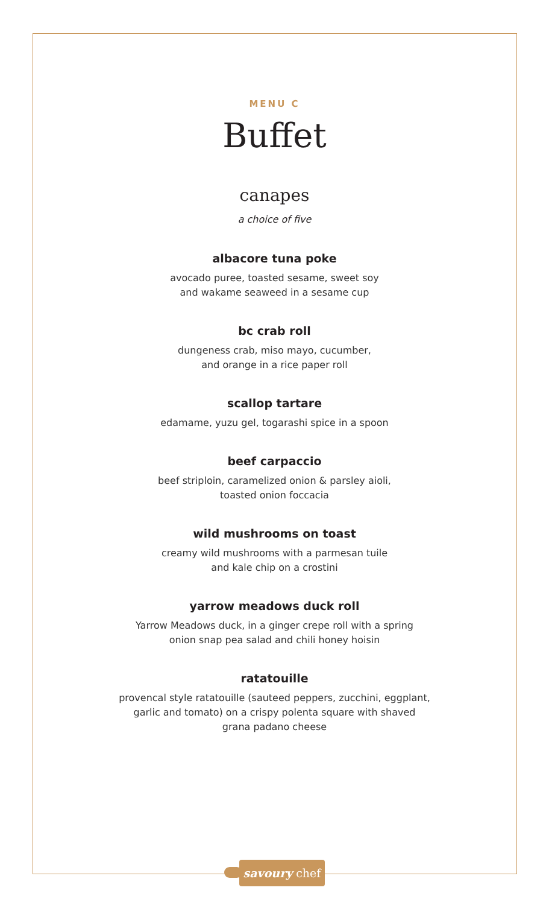MENU C
Buffet
canapes
a choice of five
albacore tuna poke
avocado puree, toasted sesame, sweet soy
and wakame seaweed in a sesame cup
bc crab roll
dungeness crab, miso mayo, cucumber,
and orange in a rice paper roll
scallop tartare
edamame, yuzu gel, togarashi spice in a spoon
beef carpaccio
beef striploin, caramelized onion & parsley aioli,
toasted onion foccacia
wild mushrooms on toast
creamy wild mushrooms with a parmesan tuile
and kale chip on a crostini
yarrow meadows duck roll
Yarrow Meadows duck, in a ginger crepe roll with a spring
onion snap pea salad and chili honey hoisin
ratatouille
provencal style ratatouille (sauteed peppers, zucchini, eggplant,
garlic and tomato) on a crispy polenta square with shaved
grana padano cheese
savoury chef